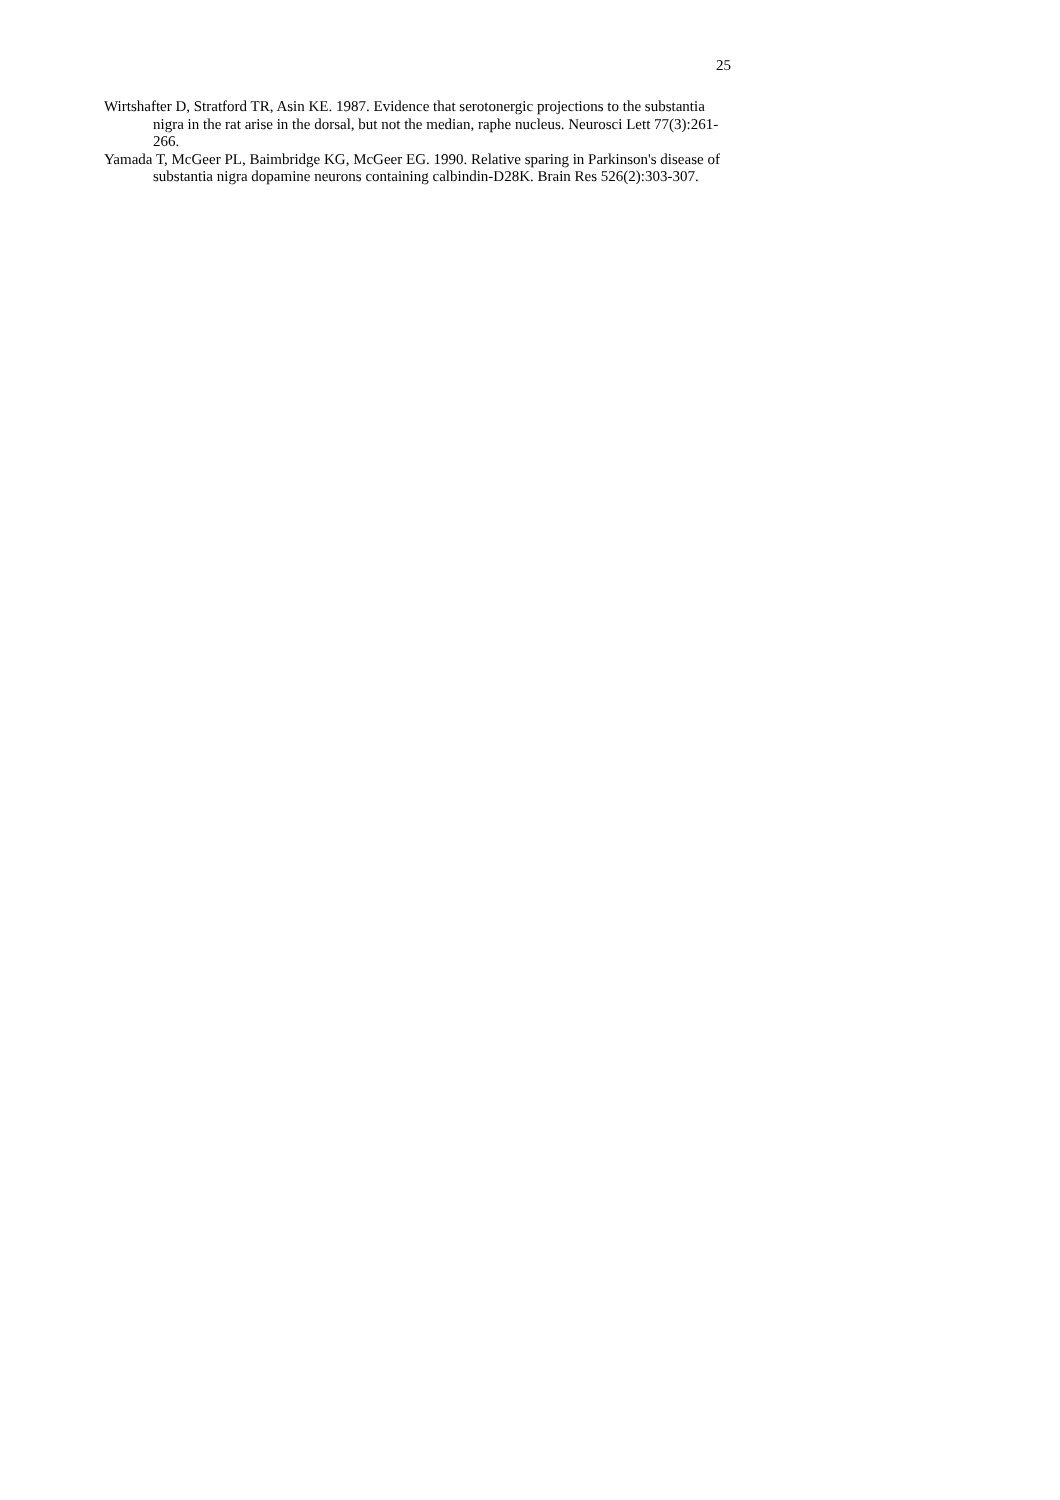25
Wirtshafter D, Stratford TR, Asin KE. 1987. Evidence that serotonergic projections to the substantia nigra in the rat arise in the dorsal, but not the median, raphe nucleus. Neurosci Lett 77(3):261-266.
Yamada T, McGeer PL, Baimbridge KG, McGeer EG. 1990. Relative sparing in Parkinson's disease of substantia nigra dopamine neurons containing calbindin-D28K. Brain Res 526(2):303-307.